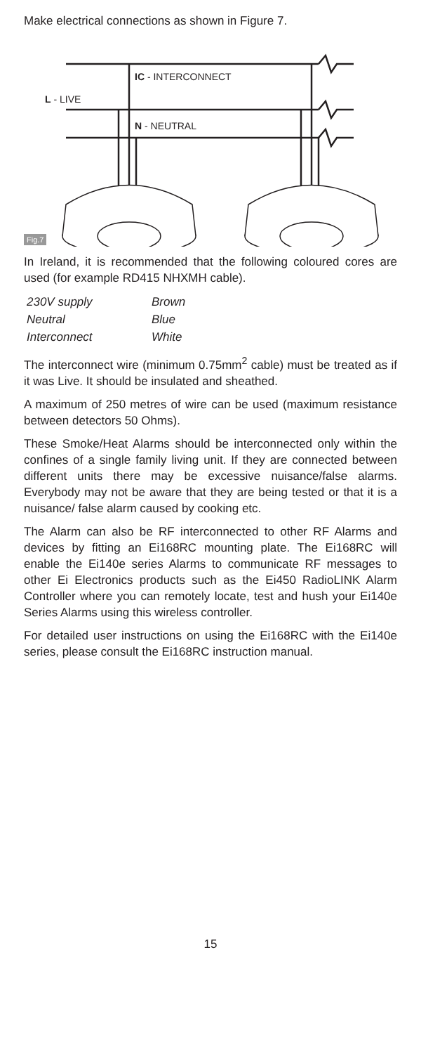Make electrical connections as shown in Figure 7.
IC - INTERCONNECT
L - LIVE
N - NEUTRAL
Fig.7
In Ireland, it is recommended that the following coloured cores are used (for example RD415 NHXMH cable).
| 230V supply | Brown |
| Neutral | Blue |
| Interconnect | White |
The interconnect wire (minimum 0.75mm<sup>2</sup> cable) must be treated as if it was Live. It should be insulated and sheathed.
A maximum of 250 metres of wire can be used (maximum resistance between detectors 50 Ohms).
These Smoke/Heat Alarms should be interconnected only within the confines of a single family living unit. If they are connected between different units there may be excessive nuisance/false alarms. Everybody may not be aware that they are being tested or that it is a nuisance/ false alarm caused by cooking etc.
The Alarm can also be RF interconnected to other RF Alarms and devices by fitting an Ei168RC mounting plate. The Ei168RC will enable the Ei140e series Alarms to communicate RF messages to other Ei Electronics products such as the Ei450 RadioLINK Alarm Controller where you can remotely locate, test and hush your Ei140e Series Alarms using this wireless controller.
For detailed user instructions on using the Ei168RC with the Ei140e series, please consult the Ei168RC instruction manual.
15